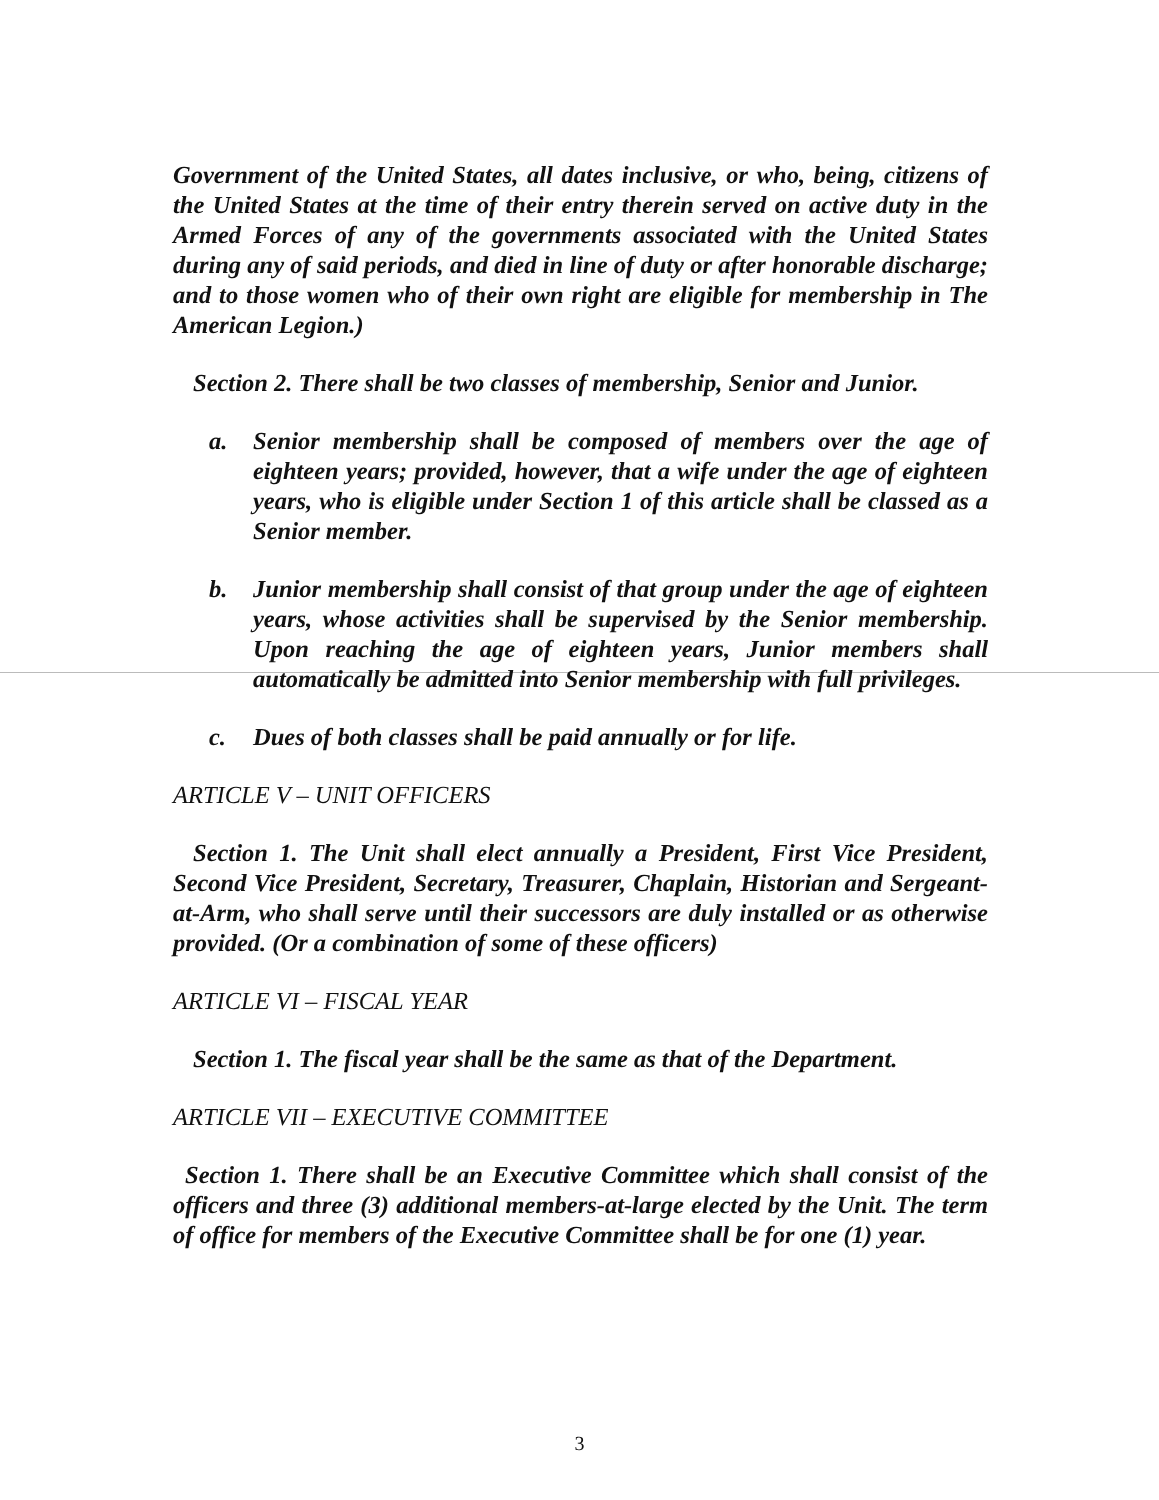Government of the United States, all dates inclusive, or who, being, citizens of the United States at the time of their entry therein served on active duty in the Armed Forces of any of the governments associated with the United States during any of said periods, and died in line of duty or after honorable discharge; and to those women who of their own right are eligible for membership in The American Legion.)
Section 2. There shall be two classes of membership, Senior and Junior.
a. Senior membership shall be composed of members over the age of eighteen years; provided, however, that a wife under the age of eighteen years, who is eligible under Section 1 of this article shall be classed as a Senior member.
b. Junior membership shall consist of that group under the age of eighteen years, whose activities shall be supervised by the Senior membership. Upon reaching the age of eighteen years, Junior members shall automatically be admitted into Senior membership with full privileges.
c. Dues of both classes shall be paid annually or for life.
ARTICLE V – UNIT OFFICERS
Section 1. The Unit shall elect annually a President, First Vice President, Second Vice President, Secretary, Treasurer, Chaplain, Historian and Sergeant-at-Arm, who shall serve until their successors are duly installed or as otherwise provided. (Or a combination of some of these officers)
ARTICLE VI – FISCAL YEAR
Section 1. The fiscal year shall be the same as that of the Department.
ARTICLE VII – EXECUTIVE COMMITTEE
Section 1. There shall be an Executive Committee which shall consist of the officers and three (3) additional members-at-large elected by the Unit. The term of office for members of the Executive Committee shall be for one (1) year.
3